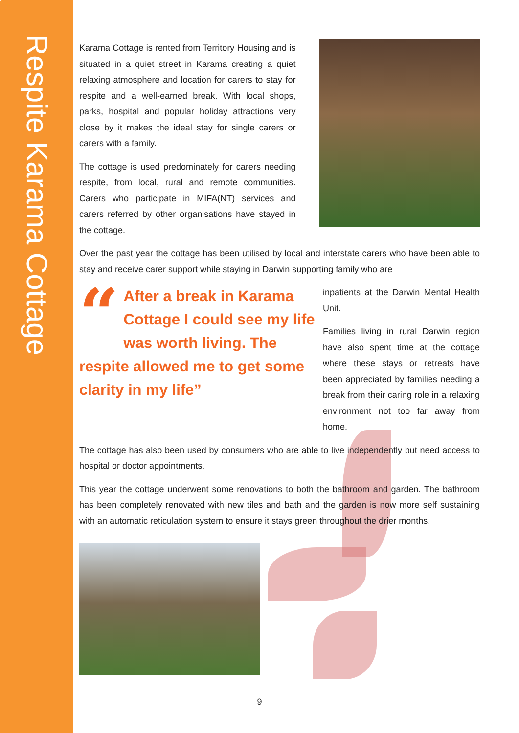Respite Karama Cottage
Karama Cottage is rented from Territory Housing and is situated in a quiet street in Karama creating a quiet relaxing atmosphere and location for carers to stay for respite and a well-earned break. With local shops, parks, hospital and popular holiday attractions very close by it makes the ideal stay for single carers or carers with a family.
The cottage is used predominately for carers needing respite, from local, rural and remote communities. Carers who participate in MIFA(NT) services and carers referred by other organisations have stayed in the cottage.
Over the past year the cottage has been utilised by local and interstate carers who have been able to stay and receive carer support while staying in Darwin supporting family who are
“After a break in Karama Cottage I could see my life was worth living. The respite allowed me to get some clarity in my life”
inpatients at the Darwin Mental Health Unit.
Families living in rural Darwin region have also spent time at the cottage where these stays or retreats have been appreciated by families needing a break from their caring role in a relaxing environment not too far away from home.
The cottage has also been used by consumers who are able to live independently but need access to hospital or doctor appointments.
This year the cottage underwent some renovations to both the bathroom and garden. The bathroom has been completely renovated with new tiles and bath and the garden is now more self sustaining with an automatic reticulation system to ensure it stays green throughout the drier months.
9